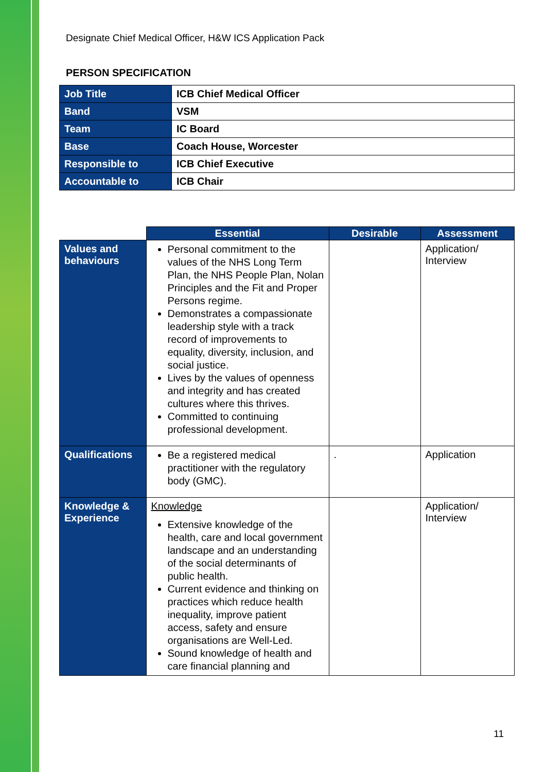Designate Chief Medical Officer, H&W ICS Application Pack
PERSON SPECIFICATION
| Job Title | ICB Chief Medical Officer |
| Band | VSM |
| Team | IC Board |
| Base | Coach House, Worcester |
| Responsible to | ICB Chief Executive |
| Accountable to | ICB Chair |
| | Essential | Desirable | Assessment |
| --- | --- | --- | --- |
| Values and behaviours | Personal commitment to the values of the NHS Long Term Plan, the NHS People Plan, Nolan Principles and the Fit and Proper Persons regime. Demonstrates a compassionate leadership style with a track record of improvements to equality, diversity, inclusion, and social justice. Lives by the values of openness and integrity and has created cultures where this thrives. Committed to continuing professional development. | | Application/ Interview |
| Qualifications | Be a registered medical practitioner with the regulatory body (GMC). | . | Application |
| Knowledge & Experience | Knowledge Extensive knowledge of the health, care and local government landscape and an understanding of the social determinants of public health. Current evidence and thinking on practices which reduce health inequality, improve patient access, safety and ensure organisations are Well-Led. Sound knowledge of health and care financial planning and | | Application/ Interview |
11